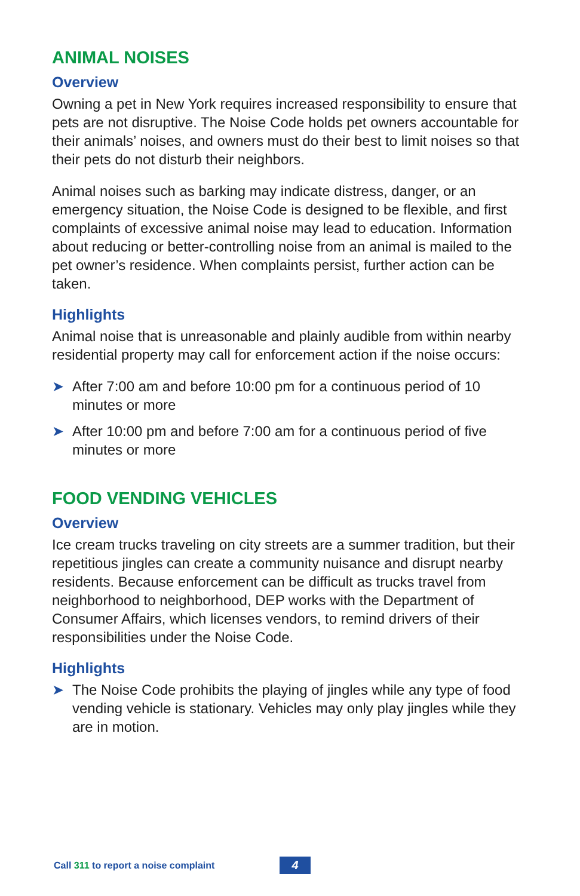ANIMAL NOISES
Overview
Owning a pet in New York requires increased responsibility to ensure that pets are not disruptive. The Noise Code holds pet owners accountable for their animals’ noises, and owners must do their best to limit noises so that their pets do not disturb their neighbors.
Animal noises such as barking may indicate distress, danger, or an emergency situation, the Noise Code is designed to be flexible, and first complaints of excessive animal noise may lead to education. Information about reducing or better-controlling noise from an animal is mailed to the pet owner’s residence. When complaints persist, further action can be taken.
Highlights
Animal noise that is unreasonable and plainly audible from within nearby residential property may call for enforcement action if the noise occurs:
➤ After 7:00 am and before 10:00 pm for a continuous period of 10 minutes or more
➤ After 10:00 pm and before 7:00 am for a continuous period of five minutes or more
FOOD VENDING VEHICLES
Overview
Ice cream trucks traveling on city streets are a summer tradition, but their repetitious jingles can create a community nuisance and disrupt nearby residents. Because enforcement can be difficult as trucks travel from neighborhood to neighborhood, DEP works with the Department of Consumer Affairs, which licenses vendors, to remind drivers of their responsibilities under the Noise Code.
Highlights
➤ The Noise Code prohibits the playing of jingles while any type of food vending vehicle is stationary. Vehicles may only play jingles while they are in motion.
Call 311 to report a noise complaint
4